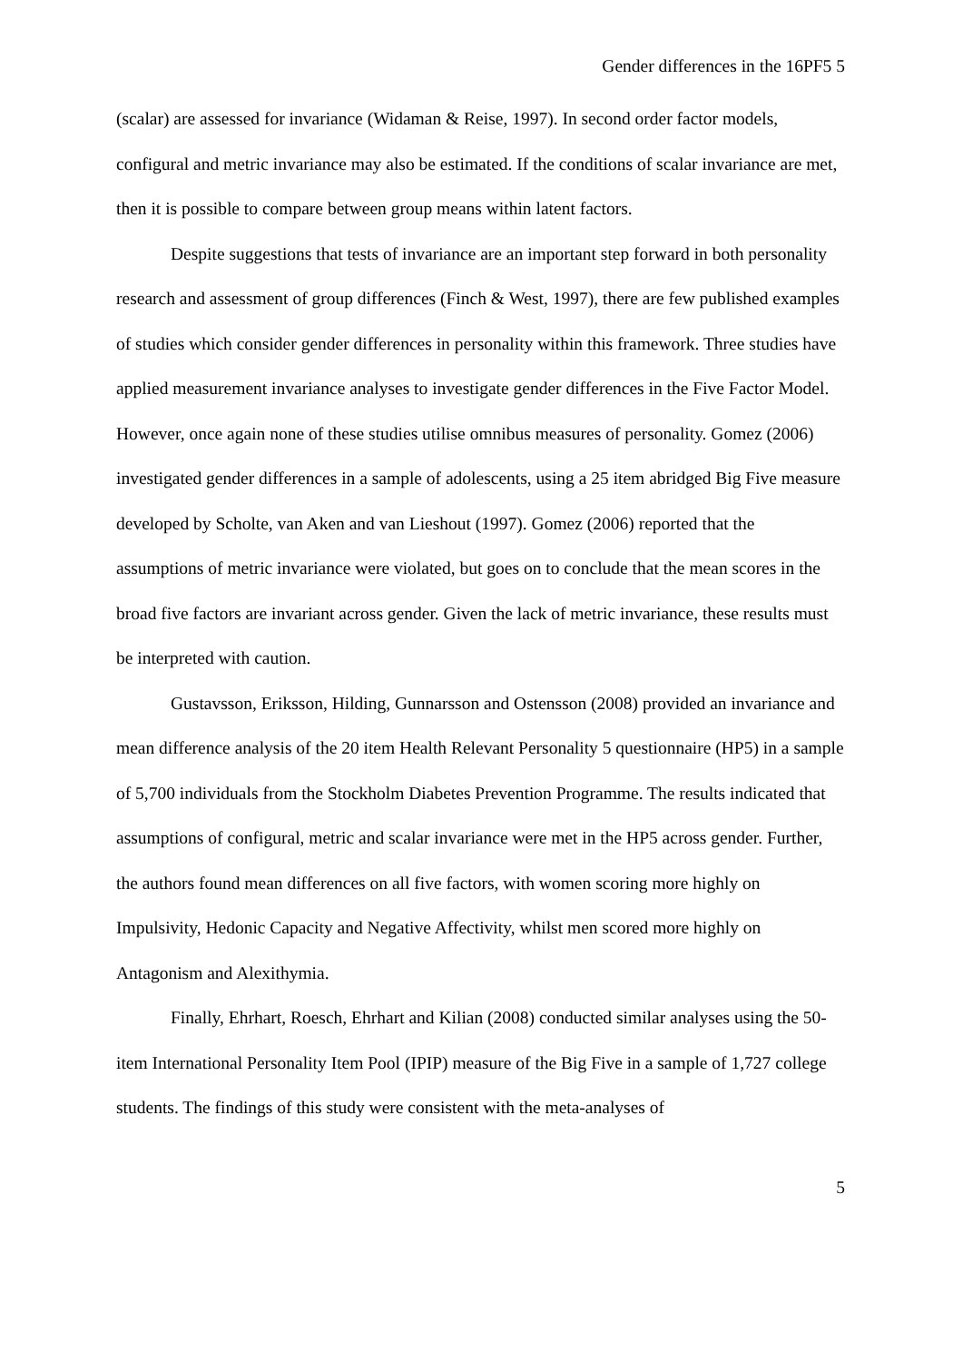Gender differences in the 16PF5 5
(scalar) are assessed for invariance (Widaman & Reise, 1997). In second order factor models, configural and metric invariance may also be estimated. If the conditions of scalar invariance are met, then it is possible to compare between group means within latent factors.
Despite suggestions that tests of invariance are an important step forward in both personality research and assessment of group differences (Finch & West, 1997), there are few published examples of studies which consider gender differences in personality within this framework. Three studies have applied measurement invariance analyses to investigate gender differences in the Five Factor Model. However, once again none of these studies utilise omnibus measures of personality. Gomez (2006) investigated gender differences in a sample of adolescents, using a 25 item abridged Big Five measure developed by Scholte, van Aken and van Lieshout (1997). Gomez (2006) reported that the assumptions of metric invariance were violated, but goes on to conclude that the mean scores in the broad five factors are invariant across gender. Given the lack of metric invariance, these results must be interpreted with caution.
Gustavsson, Eriksson, Hilding, Gunnarsson and Ostensson (2008) provided an invariance and mean difference analysis of the 20 item Health Relevant Personality 5 questionnaire (HP5) in a sample of 5,700 individuals from the Stockholm Diabetes Prevention Programme. The results indicated that assumptions of configural, metric and scalar invariance were met in the HP5 across gender. Further, the authors found mean differences on all five factors, with women scoring more highly on Impulsivity, Hedonic Capacity and Negative Affectivity, whilst men scored more highly on Antagonism and Alexithymia.
Finally, Ehrhart, Roesch, Ehrhart and Kilian (2008) conducted similar analyses using the 50-item International Personality Item Pool (IPIP) measure of the Big Five in a sample of 1,727 college students. The findings of this study were consistent with the meta-analyses of
5